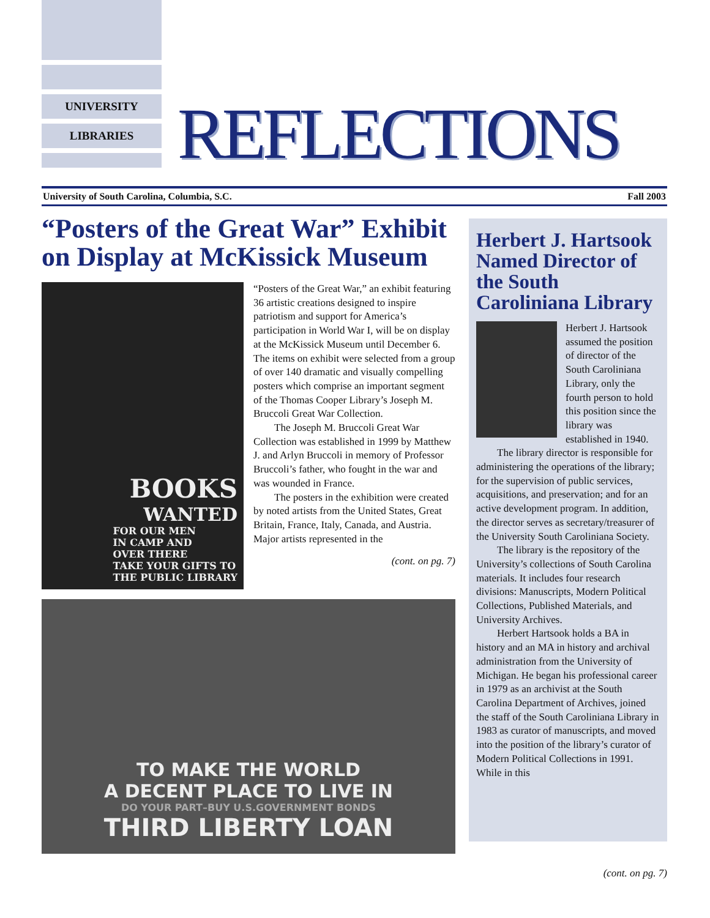UNIVERSITY
LIBRARIES
REFLECTIONS
University of South Carolina, Columbia, S.C. Fall 2003
“Posters of the Great War” Exhibit on Display at McKissick Museum
BOOKS
WANTED
FOR OUR MEN
IN CAMP AND
OVER THERE
TAKE YOUR GIFTS TO
THE PUBLIC LIBRARY
“Posters of the Great War,” an exhibit featuring 36 artistic creations designed to inspire patriotism and support for America’s participation in World War I, will be on display at the McKissick Museum until December 6. The items on exhibit were selected from a group of over 140 dramatic and visually compelling posters which comprise an important segment of the Thomas Cooper Library’s Joseph M. Bruccoli Great War Collection.
The Joseph M. Bruccoli Great War Collection was established in 1999 by Matthew J. and Arlyn Bruccoli in memory of Professor Bruccoli’s father, who fought in the war and was wounded in France.
The posters in the exhibition were created by noted artists from the United States, Great Britain, France, Italy, Canada, and Austria. Major artists represented in the
(cont. on pg. 7)
TO MAKE THE WORLD
A DECENT PLACE TO LIVE IN
DO YOUR PART–BUY U.S.GOVERNMENT BONDS
THIRD LIBERTY LOAN
Herbert J. Hartsook Named Director of the South Caroliniana Library
Herbert J. Hartsook assumed the position of director of the South Caroliniana Library, only the fourth person to hold this position since the library was established in 1940.
The library director is responsible for administering the operations of the library; for the supervision of public services, acquisitions, and preservation; and for an active development program. In addition, the director serves as secretary/treasurer of the University South Caroliniana Society.
The library is the repository of the University’s collections of South Carolina materials. It includes four research divisions: Manuscripts, Modern Political Collections, Published Materials, and University Archives.
Herbert Hartsook holds a BA in history and an MA in history and archival administration from the University of Michigan. He began his professional career in 1979 as an archivist at the South Carolina Department of Archives, joined the staff of the South Caroliniana Library in 1983 as curator of manuscripts, and moved into the position of the library’s curator of Modern Political Collections in 1991. While in this
(cont. on pg. 7)